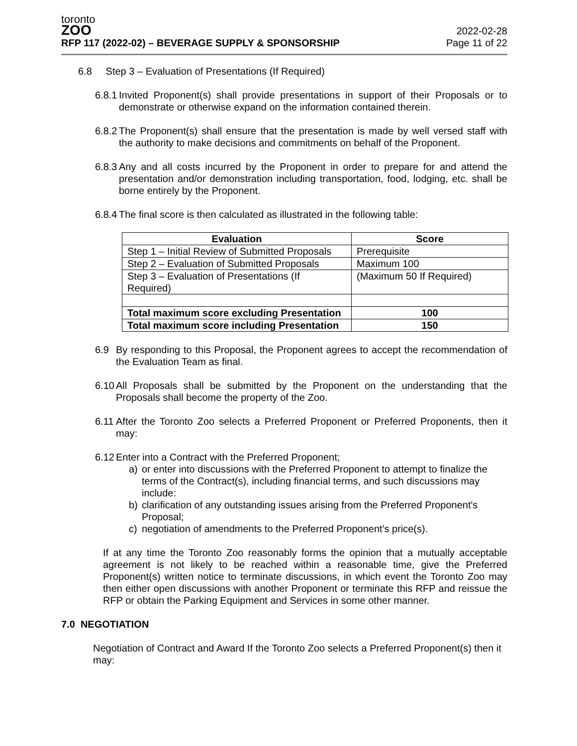toronto
ZOO
RFP 117 (2022-02) – BEVERAGE SUPPLY & SPONSORSHIP
2022-02-28
Page 11 of 22
6.8 Step 3 – Evaluation of Presentations (If Required)
6.8.1 Invited Proponent(s) shall provide presentations in support of their Proposals or to demonstrate or otherwise expand on the information contained therein.
6.8.2 The Proponent(s) shall ensure that the presentation is made by well versed staff with the authority to make decisions and commitments on behalf of the Proponent.
6.8.3 Any and all costs incurred by the Proponent in order to prepare for and attend the presentation and/or demonstration including transportation, food, lodging, etc. shall be borne entirely by the Proponent.
6.8.4 The final score is then calculated as illustrated in the following table:
| Evaluation | Score |
| --- | --- |
| Step 1 – Initial Review of Submitted Proposals | Prerequisite |
| Step 2 – Evaluation of Submitted Proposals | Maximum 100 |
| Step 3 – Evaluation of Presentations (If Required) | (Maximum 50 If Required) |
| Total maximum score excluding Presentation | 100 |
| Total maximum score including Presentation | 150 |
6.9 By responding to this Proposal, the Proponent agrees to accept the recommendation of the Evaluation Team as final.
6.10 All Proposals shall be submitted by the Proponent on the understanding that the Proposals shall become the property of the Zoo.
6.11 After the Toronto Zoo selects a Preferred Proponent or Preferred Proponents, then it may:
6.12 Enter into a Contract with the Preferred Proponent;
a) or enter into discussions with the Preferred Proponent to attempt to finalize the terms of the Contract(s), including financial terms, and such discussions may include:
b) clarification of any outstanding issues arising from the Preferred Proponent's Proposal;
c) negotiation of amendments to the Preferred Proponent's price(s).
If at any time the Toronto Zoo reasonably forms the opinion that a mutually acceptable agreement is not likely to be reached within a reasonable time, give the Preferred Proponent(s) written notice to terminate discussions, in which event the Toronto Zoo may then either open discussions with another Proponent or terminate this RFP and reissue the RFP or obtain the Parking Equipment and Services in some other manner.
7.0 NEGOTIATION
Negotiation of Contract and Award If the Toronto Zoo selects a Preferred Proponent(s) then it may: